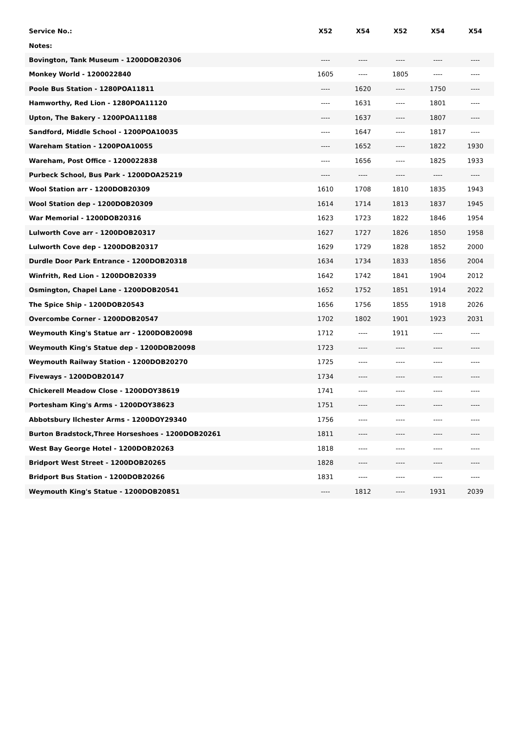| Service No.: | X52 | X54 | X52 | X54 | X54 |
| --- | --- | --- | --- | --- | --- |
| Notes: | | | | | |
| Bovington, Tank Museum - 1200DOB20306 | ---- | ---- | ---- | ---- | ---- |
| Monkey World - 1200022840 | 1605 | ---- | 1805 | ---- | ---- |
| Poole Bus Station - 1280POA11811 | ---- | 1620 | ---- | 1750 | ---- |
| Hamworthy, Red Lion - 1280POA11120 | ---- | 1631 | ---- | 1801 | ---- |
| Upton, The Bakery - 1200POA11188 | ---- | 1637 | ---- | 1807 | ---- |
| Sandford, Middle School - 1200POA10035 | ---- | 1647 | ---- | 1817 | ---- |
| Wareham Station - 1200POA10055 | ---- | 1652 | ---- | 1822 | 1930 |
| Wareham, Post Office - 1200022838 | ---- | 1656 | ---- | 1825 | 1933 |
| Purbeck School, Bus Park - 1200DOA25219 | ---- | ---- | ---- | ---- | ---- |
| Wool Station arr - 1200DOB20309 | 1610 | 1708 | 1810 | 1835 | 1943 |
| Wool Station dep - 1200DOB20309 | 1614 | 1714 | 1813 | 1837 | 1945 |
| War Memorial - 1200DOB20316 | 1623 | 1723 | 1822 | 1846 | 1954 |
| Lulworth Cove arr - 1200DOB20317 | 1627 | 1727 | 1826 | 1850 | 1958 |
| Lulworth Cove dep - 1200DOB20317 | 1629 | 1729 | 1828 | 1852 | 2000 |
| Durdle Door Park Entrance - 1200DOB20318 | 1634 | 1734 | 1833 | 1856 | 2004 |
| Winfrith, Red Lion - 1200DOB20339 | 1642 | 1742 | 1841 | 1904 | 2012 |
| Osmington, Chapel Lane - 1200DOB20541 | 1652 | 1752 | 1851 | 1914 | 2022 |
| The Spice Ship - 1200DOB20543 | 1656 | 1756 | 1855 | 1918 | 2026 |
| Overcombe Corner - 1200DOB20547 | 1702 | 1802 | 1901 | 1923 | 2031 |
| Weymouth King's Statue arr - 1200DOB20098 | 1712 | ---- | 1911 | ---- | ---- |
| Weymouth King's Statue dep - 1200DOB20098 | 1723 | ---- | ---- | ---- | ---- |
| Weymouth Railway Station - 1200DOB20270 | 1725 | ---- | ---- | ---- | ---- |
| Fiveways - 1200DOB20147 | 1734 | ---- | ---- | ---- | ---- |
| Chickerell Meadow Close - 1200DOY38619 | 1741 | ---- | ---- | ---- | ---- |
| Portesham King's Arms - 1200DOY38623 | 1751 | ---- | ---- | ---- | ---- |
| Abbotsbury Ilchester Arms - 1200DOY29340 | 1756 | ---- | ---- | ---- | ---- |
| Burton Bradstock,Three Horseshoes - 1200DOB20261 | 1811 | ---- | ---- | ---- | ---- |
| West Bay George Hotel - 1200DOB20263 | 1818 | ---- | ---- | ---- | ---- |
| Bridport West Street - 1200DOB20265 | 1828 | ---- | ---- | ---- | ---- |
| Bridport Bus Station - 1200DOB20266 | 1831 | ---- | ---- | ---- | ---- |
| Weymouth King's Statue - 1200DOB20851 | ---- | 1812 | ---- | 1931 | 2039 |